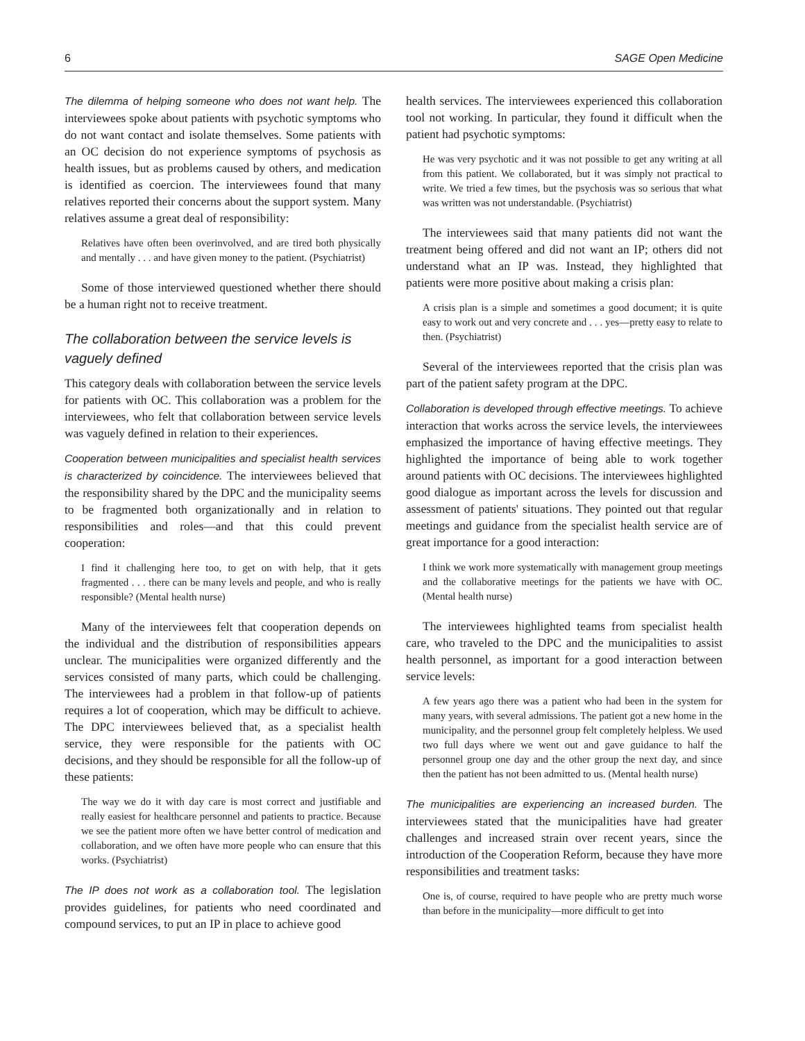6 SAGE Open Medicine
The dilemma of helping someone who does not want help. The interviewees spoke about patients with psychotic symptoms who do not want contact and isolate themselves. Some patients with an OC decision do not experience symptoms of psychosis as health issues, but as problems caused by others, and medication is identified as coercion. The interviewees found that many relatives reported their concerns about the support system. Many relatives assume a great deal of responsibility:
Relatives have often been overinvolved, and are tired both physically and mentally . . . and have given money to the patient. (Psychiatrist)
Some of those interviewed questioned whether there should be a human right not to receive treatment.
The collaboration between the service levels is vaguely defined
This category deals with collaboration between the service levels for patients with OC. This collaboration was a problem for the interviewees, who felt that collaboration between service levels was vaguely defined in relation to their experiences.
Cooperation between municipalities and specialist health services is characterized by coincidence. The interviewees believed that the responsibility shared by the DPC and the municipality seems to be fragmented both organizationally and in relation to responsibilities and roles—and that this could prevent cooperation:
I find it challenging here too, to get on with help, that it gets fragmented . . . there can be many levels and people, and who is really responsible? (Mental health nurse)
Many of the interviewees felt that cooperation depends on the individual and the distribution of responsibilities appears unclear. The municipalities were organized differently and the services consisted of many parts, which could be challenging. The interviewees had a problem in that follow-up of patients requires a lot of cooperation, which may be difficult to achieve. The DPC interviewees believed that, as a specialist health service, they were responsible for the patients with OC decisions, and they should be responsible for all the follow-up of these patients:
The way we do it with day care is most correct and justifiable and really easiest for healthcare personnel and patients to practice. Because we see the patient more often we have better control of medication and collaboration, and we often have more people who can ensure that this works. (Psychiatrist)
The IP does not work as a collaboration tool. The legislation provides guidelines, for patients who need coordinated and compound services, to put an IP in place to achieve good
health services. The interviewees experienced this collaboration tool not working. In particular, they found it difficult when the patient had psychotic symptoms:
He was very psychotic and it was not possible to get any writing at all from this patient. We collaborated, but it was simply not practical to write. We tried a few times, but the psychosis was so serious that what was written was not understandable. (Psychiatrist)
The interviewees said that many patients did not want the treatment being offered and did not want an IP; others did not understand what an IP was. Instead, they highlighted that patients were more positive about making a crisis plan:
A crisis plan is a simple and sometimes a good document; it is quite easy to work out and very concrete and . . . yes—pretty easy to relate to then. (Psychiatrist)
Several of the interviewees reported that the crisis plan was part of the patient safety program at the DPC.
Collaboration is developed through effective meetings. To achieve interaction that works across the service levels, the interviewees emphasized the importance of having effective meetings. They highlighted the importance of being able to work together around patients with OC decisions. The interviewees highlighted good dialogue as important across the levels for discussion and assessment of patients' situations. They pointed out that regular meetings and guidance from the specialist health service are of great importance for a good interaction:
I think we work more systematically with management group meetings and the collaborative meetings for the patients we have with OC. (Mental health nurse)
The interviewees highlighted teams from specialist health care, who traveled to the DPC and the municipalities to assist health personnel, as important for a good interaction between service levels:
A few years ago there was a patient who had been in the system for many years, with several admissions. The patient got a new home in the municipality, and the personnel group felt completely helpless. We used two full days where we went out and gave guidance to half the personnel group one day and the other group the next day, and since then the patient has not been admitted to us. (Mental health nurse)
The municipalities are experiencing an increased burden. The interviewees stated that the municipalities have had greater challenges and increased strain over recent years, since the introduction of the Cooperation Reform, because they have more responsibilities and treatment tasks:
One is, of course, required to have people who are pretty much worse than before in the municipality—more difficult to get into